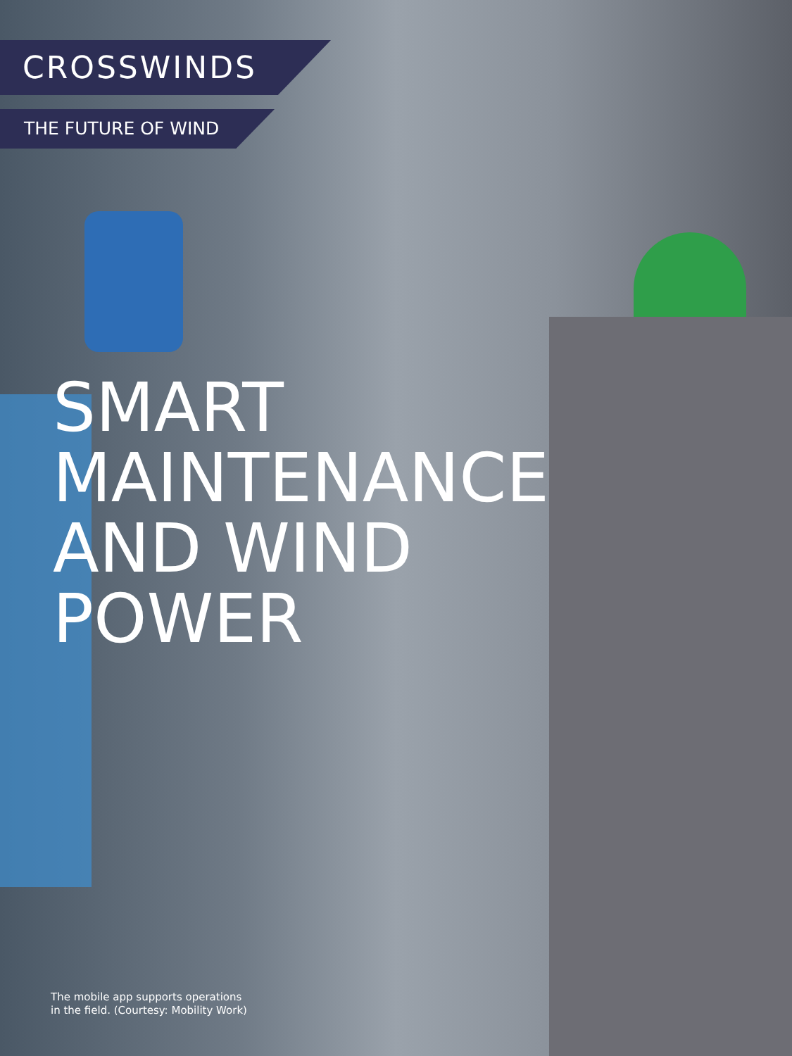CROSSWINDS
THE FUTURE OF WIND
SMART
MAINTENANCE
AND WIND
POWER
The mobile app supports operations in the field. (Courtesy: Mobility Work)